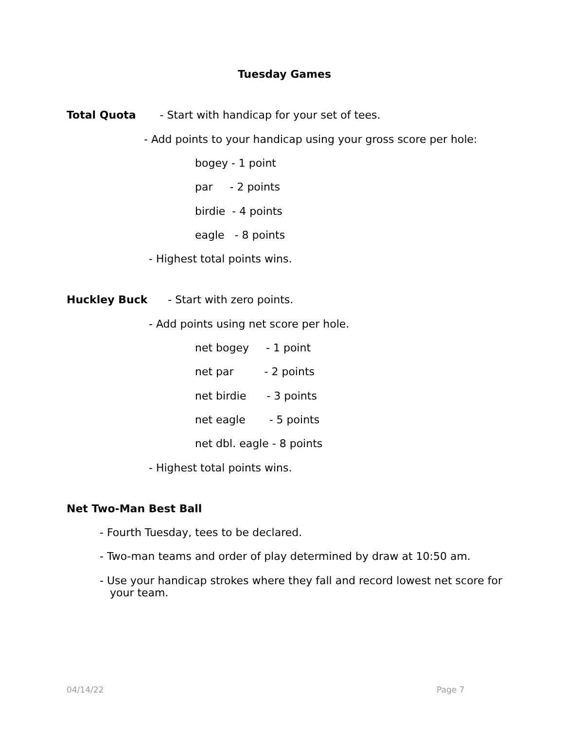Tuesday Games
Total Quota - Start with handicap for your set of tees.
- Add points to your handicap using your gross score per hole:
bogey - 1 point
par - 2 points
birdie - 4 points
eagle - 8 points
- Highest total points wins.
Huckley Buck - Start with zero points.
- Add points using net score per hole.
net bogey - 1 point
net par - 2 points
net birdie - 3 points
net eagle - 5 points
net dbl. eagle - 8 points
- Highest total points wins.
Net Two-Man Best Ball
- Fourth Tuesday, tees to be declared.
- Two-man teams and order of play determined by draw at 10:50 am.
- Use your handicap strokes where they fall and record lowest net score for your team.
04/14/22
Page 7